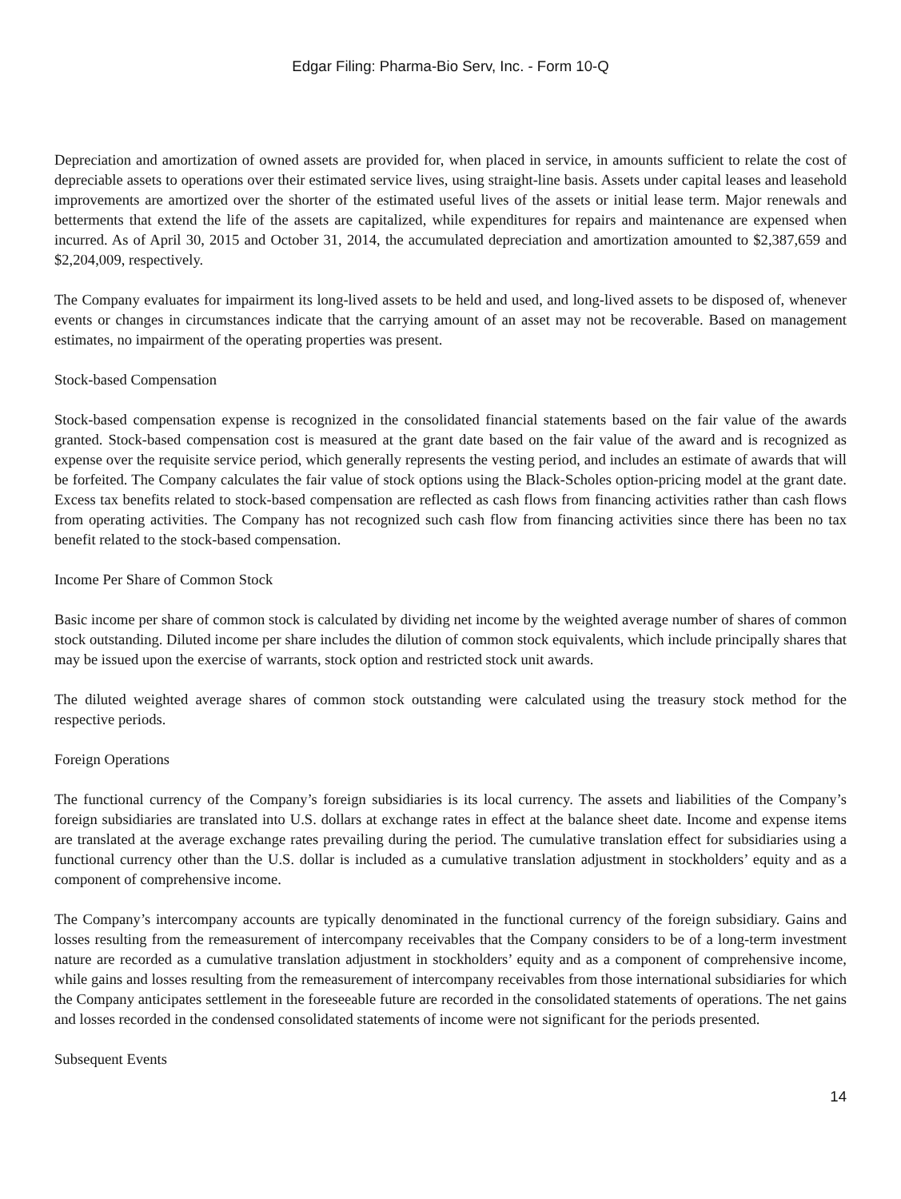Edgar Filing: Pharma-Bio Serv, Inc. - Form 10-Q
Depreciation and amortization of owned assets are provided for, when placed in service, in amounts sufficient to relate the cost of depreciable assets to operations over their estimated service lives, using straight-line basis. Assets under capital leases and leasehold improvements are amortized over the shorter of the estimated useful lives of the assets or initial lease term. Major renewals and betterments that extend the life of the assets are capitalized, while expenditures for repairs and maintenance are expensed when incurred. As of April 30, 2015 and October 31, 2014, the accumulated depreciation and amortization amounted to $2,387,659 and $2,204,009, respectively.
The Company evaluates for impairment its long-lived assets to be held and used, and long-lived assets to be disposed of, whenever events or changes in circumstances indicate that the carrying amount of an asset may not be recoverable. Based on management estimates, no impairment of the operating properties was present.
Stock-based Compensation
Stock-based compensation expense is recognized in the consolidated financial statements based on the fair value of the awards granted. Stock-based compensation cost is measured at the grant date based on the fair value of the award and is recognized as expense over the requisite service period, which generally represents the vesting period, and includes an estimate of awards that will be forfeited. The Company calculates the fair value of stock options using the Black-Scholes option-pricing model at the grant date. Excess tax benefits related to stock-based compensation are reflected as cash flows from financing activities rather than cash flows from operating activities. The Company has not recognized such cash flow from financing activities since there has been no tax benefit related to the stock-based compensation.
Income Per Share of Common Stock
Basic income per share of common stock is calculated by dividing net income by the weighted average number of shares of common stock outstanding. Diluted income per share includes the dilution of common stock equivalents, which include principally shares that may be issued upon the exercise of warrants, stock option and restricted stock unit awards.
The diluted weighted average shares of common stock outstanding were calculated using the treasury stock method for the respective periods.
Foreign Operations
The functional currency of the Company’s foreign subsidiaries is its local currency. The assets and liabilities of the Company’s foreign subsidiaries are translated into U.S. dollars at exchange rates in effect at the balance sheet date. Income and expense items are translated at the average exchange rates prevailing during the period. The cumulative translation effect for subsidiaries using a functional currency other than the U.S. dollar is included as a cumulative translation adjustment in stockholders’ equity and as a component of comprehensive income.
The Company’s intercompany accounts are typically denominated in the functional currency of the foreign subsidiary. Gains and losses resulting from the remeasurement of intercompany receivables that the Company considers to be of a long-term investment nature are recorded as a cumulative translation adjustment in stockholders’ equity and as a component of comprehensive income, while gains and losses resulting from the remeasurement of intercompany receivables from those international subsidiaries for which the Company anticipates settlement in the foreseeable future are recorded in the consolidated statements of operations. The net gains and losses recorded in the condensed consolidated statements of income were not significant for the periods presented.
Subsequent Events
14